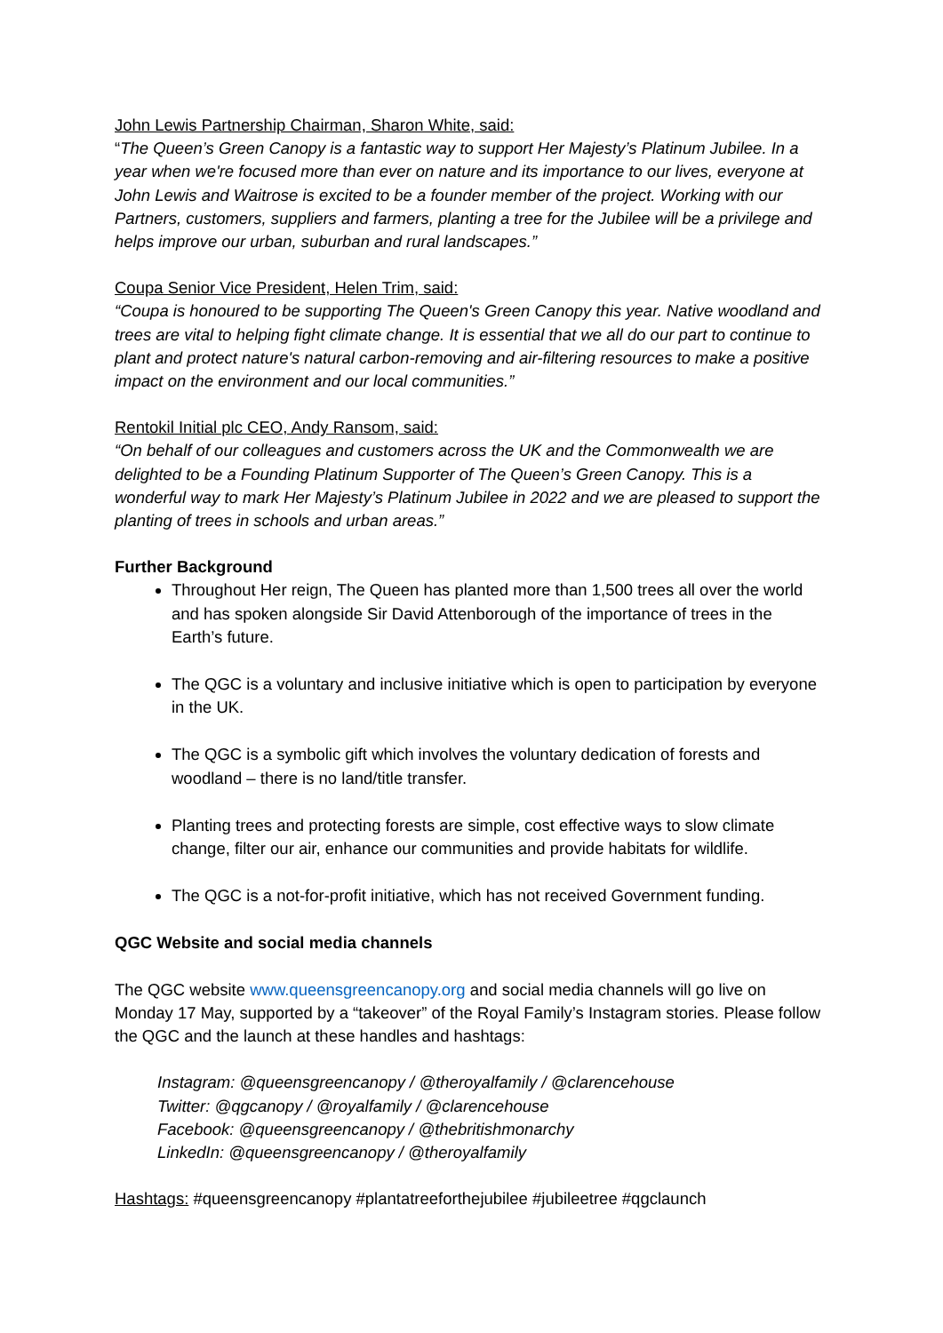John Lewis Partnership Chairman, Sharon White, said:
“The Queen’s Green Canopy is a fantastic way to support Her Majesty’s Platinum Jubilee. In a year when we're focused more than ever on nature and its importance to our lives, everyone at John Lewis and Waitrose is excited to be a founder member of the project. Working with our Partners, customers, suppliers and farmers, planting a tree for the Jubilee will be a privilege and helps improve our urban, suburban and rural landscapes.”
Coupa Senior Vice President, Helen Trim, said:
“Coupa is honoured to be supporting The Queen's Green Canopy this year. Native woodland and trees are vital to helping fight climate change. It is essential that we all do our part to continue to plant and protect nature's natural carbon-removing and air-filtering resources to make a positive impact on the environment and our local communities.”
Rentokil Initial plc CEO, Andy Ransom, said:
“On behalf of our colleagues and customers across the UK and the Commonwealth we are delighted to be a Founding Platinum Supporter of The Queen’s Green Canopy. This is a wonderful way to mark Her Majesty’s Platinum Jubilee in 2022 and we are pleased to support the planting of trees in schools and urban areas.”
Further Background
Throughout Her reign, The Queen has planted more than 1,500 trees all over the world and has spoken alongside Sir David Attenborough of the importance of trees in the Earth’s future.
The QGC is a voluntary and inclusive initiative which is open to participation by everyone in the UK.
The QGC is a symbolic gift which involves the voluntary dedication of forests and woodland – there is no land/title transfer.
Planting trees and protecting forests are simple, cost effective ways to slow climate change, filter our air, enhance our communities and provide habitats for wildlife.
The QGC is a not-for-profit initiative, which has not received Government funding.
QGC Website and social media channels
The QGC website www.queensgreencanopy.org and social media channels will go live on Monday 17 May, supported by a “takeover” of the Royal Family’s Instagram stories. Please follow the QGC and the launch at these handles and hashtags:
Instagram: @queensgreencanopy / @theroyalfamily / @clarencehouse
Twitter: @qgcanopy / @royalfamily / @clarencehouse
Facebook: @queensgreencanopy / @thebritishmonarchy
LinkedIn: @queensgreencanopy / @theroyalfamily
Hashtags: #queensgreencanopy #plantatreeforthejubilee #jubileetree #qgclaunch